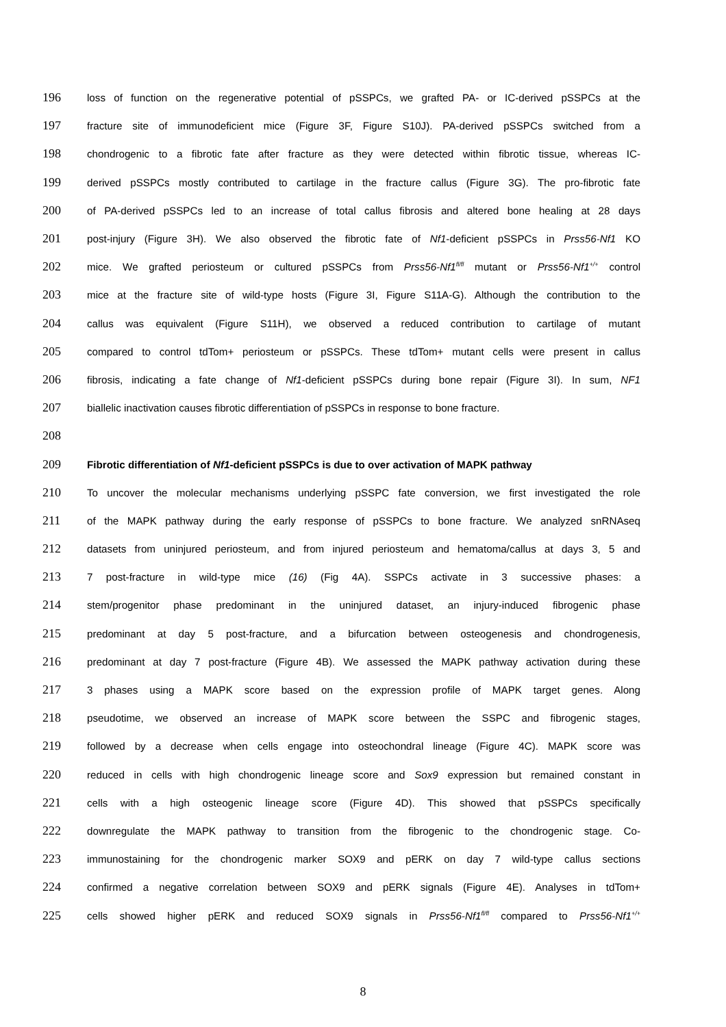196 loss of function on the regenerative potential of pSSPCs, we grafted PA- or IC-derived pSSPCs at the
197 fracture site of immunodeficient mice (Figure 3F, Figure S10J). PA-derived pSSPCs switched from a
198 chondrogenic to a fibrotic fate after fracture as they were detected within fibrotic tissue, whereas IC-
199 derived pSSPCs mostly contributed to cartilage in the fracture callus (Figure 3G). The pro-fibrotic fate
200 of PA-derived pSSPCs led to an increase of total callus fibrosis and altered bone healing at 28 days
201 post-injury (Figure 3H). We also observed the fibrotic fate of Nf1-deficient pSSPCs in Prss56-Nf1 KO
202 mice. We grafted periosteum or cultured pSSPCs from Prss56-Nf1<sup>fl/fl</sup> mutant or Prss56-Nf1<sup>+/+</sup> control
203 mice at the fracture site of wild-type hosts (Figure 3I, Figure S11A-G). Although the contribution to the
204 callus was equivalent (Figure S11H), we observed a reduced contribution to cartilage of mutant
205 compared to control tdTom+ periosteum or pSSPCs. These tdTom+ mutant cells were present in callus
206 fibrosis, indicating a fate change of Nf1-deficient pSSPCs during bone repair (Figure 3I). In sum, NF1
207 biallelic inactivation causes fibrotic differentiation of pSSPCs in response to bone fracture.
208
209 Fibrotic differentiation of Nf1-deficient pSSPCs is due to over activation of MAPK pathway
210 To uncover the molecular mechanisms underlying pSSPC fate conversion, we first investigated the role
211 of the MAPK pathway during the early response of pSSPCs to bone fracture. We analyzed snRNAseq
212 datasets from uninjured periosteum, and from injured periosteum and hematoma/callus at days 3, 5 and
213 7 post-fracture in wild-type mice (16) (Fig 4A). SSPCs activate in 3 successive phases: a
214 stem/progenitor phase predominant in the uninjured dataset, an injury-induced fibrogenic phase
215 predominant at day 5 post-fracture, and a bifurcation between osteogenesis and chondrogenesis,
216 predominant at day 7 post-fracture (Figure 4B). We assessed the MAPK pathway activation during these
217 3 phases using a MAPK score based on the expression profile of MAPK target genes. Along
218 pseudotime, we observed an increase of MAPK score between the SSPC and fibrogenic stages,
219 followed by a decrease when cells engage into osteochondral lineage (Figure 4C). MAPK score was
220 reduced in cells with high chondrogenic lineage score and Sox9 expression but remained constant in
221 cells with a high osteogenic lineage score (Figure 4D). This showed that pSSPCs specifically
222 downregulate the MAPK pathway to transition from the fibrogenic to the chondrogenic stage. Co-
223 immunostaining for the chondrogenic marker SOX9 and pERK on day 7 wild-type callus sections
224 confirmed a negative correlation between SOX9 and pERK signals (Figure 4E). Analyses in tdTom+
225 cells showed higher pERK and reduced SOX9 signals in Prss56-Nf1<sup>fl/fl</sup> compared to Prss56-Nf1<sup>+/+</sup>
8